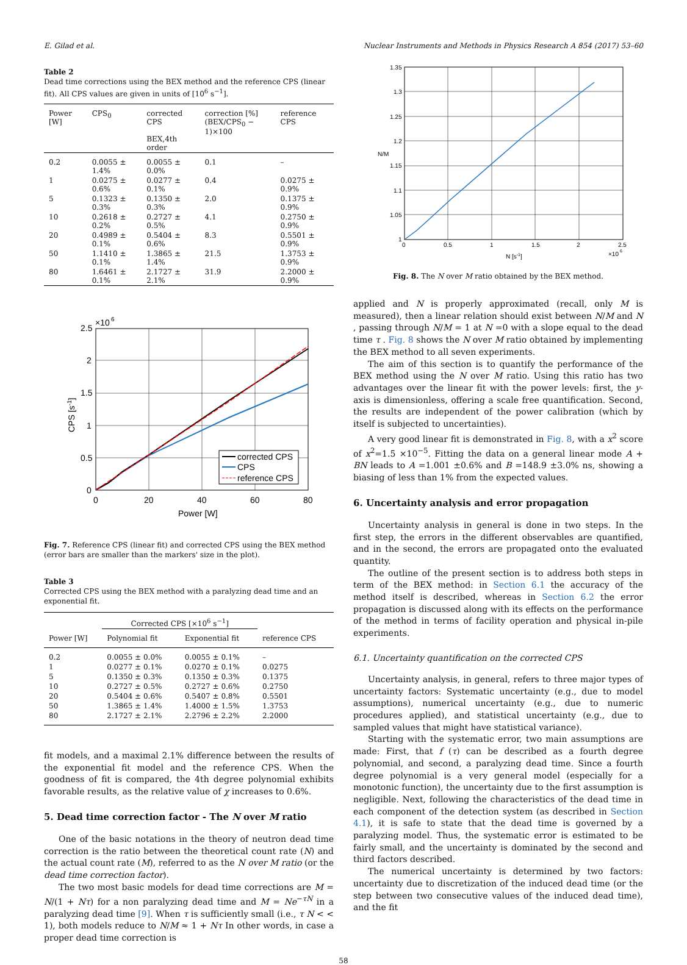E. Gilad et al. Nuclear Instruments and Methods in Physics Research A 854 (2017) 53–60
Table 2
Dead time corrections using the BEX method and the reference CPS (linear fit). All CPS values are given in units of [10<sup>6</sup> s<sup>−1</sup>].
| Power [W] | CPS<sub>0</sub> | corrected CPS BEX,4th order | correction [%] (BEX/CPS<sub>0</sub> − 1)×100 | reference CPS |
| --- | --- | --- | --- | --- |
| 0.2 | 0.0055 ± 1.4% | 0.0055 ± 0.0% | 0.1 | – |
| 1 | 0.0275 ± 0.6% | 0.0277 ± 0.1% | 0.4 | 0.0275 ± 0.9% |
| 5 | 0.1323 ± 0.3% | 0.1350 ± 0.3% | 2.0 | 0.1375 ± 0.9% |
| 10 | 0.2618 ± 0.2% | 0.2727 ± 0.5% | 4.1 | 0.2750 ± 0.9% |
| 20 | 0.4989 ± 0.1% | 0.5404 ± 0.6% | 8.3 | 0.5501 ± 0.9% |
| 50 | 1.1410 ± 0.1% | 1.3865 ± 1.4% | 21.5 | 1.3753 ± 0.9% |
| 80 | 1.6461 ± 0.1% | 2.1727 ± 2.1% | 31.9 | 2.2000 ± 0.9% |
2.5
2
1.5
1
0.5
0
0
20
40
60
80
×10
6
Power [W]
CPS [s-1]
corrected CPS
CPS
reference CPS
Fig. 7. Reference CPS (linear fit) and corrected CPS using the BEX method (error bars are smaller than the markers' size in the plot).
Table 3
Corrected CPS using the BEX method with a paralyzing dead time and an exponential fit.
| | Corrected CPS [×10<sup>6</sup> s<sup>−1</sup>] | | |
| --- | --- | --- | --- |
| Power [W] | Polynomial fit | Exponential fit | reference CPS |
| 0.2 | 0.0055 ± 0.0% | 0.0055 ± 0.1% | – |
| 1 | 0.0277 ± 0.1% | 0.0270 ± 0.1% | 0.0275 |
| 5 | 0.1350 ± 0.3% | 0.1350 ± 0.3% | 0.1375 |
| 10 | 0.2727 ± 0.5% | 0.2727 ± 0.6% | 0.2750 |
| 20 | 0.5404 ± 0.6% | 0.5407 ± 0.8% | 0.5501 |
| 50 | 1.3865 ± 1.4% | 1.4000 ± 1.5% | 1.3753 |
| 80 | 2.1727 ± 2.1% | 2.2796 ± 2.2% | 2.2000 |
fit models, and a maximal 2.1% difference between the results of the exponential fit model and the reference CPS. When the goodness of fit is compared, the 4th degree polynomial exhibits favorable results, as the relative value of χ increases to 0.6%.
5. Dead time correction factor - The N over M ratio
One of the basic notations in the theory of neutron dead time correction is the ratio between the theoretical count rate (N) and the actual count rate (M), referred to as the N over M ratio (or the dead time correction factor).
The two most basic models for dead time corrections are M = N/(1 + Nτ) for a non paralyzing dead time and M = Ne<sup>−τN</sup> in a paralyzing dead time [9]. When τ is sufficiently small (i.e., τ N < < 1), both models reduce to N/M ≈ 1 + Nτ In other words, in case a proper dead time correction is
1.35
1.3
1.25
1.2
1.15
1.1
1.05
1
N/M
0
0.5
1
1.5
2
2.5
×10
6
N [s-1]
Fig. 8. The N over M ratio obtained by the BEX method.
applied and N is properly approximated (recall, only M is measured), then a linear relation should exist between N/M and N , passing through N/M = 1 at N =0 with a slope equal to the dead time τ . Fig. 8 shows the N over M ratio obtained by implementing the BEX method to all seven experiments.
The aim of this section is to quantify the performance of the BEX method using the N over M ratio. Using this ratio has two advantages over the linear fit with the power levels: first, the y-axis is dimensionless, offering a scale free quantification. Second, the results are independent of the power calibration (which by itself is subjected to uncertainties).
A very good linear fit is demonstrated in Fig. 8, with a x<sup>2</sup> score of x<sup>2</sup>=1.5 ×10<sup>−5</sup>. Fitting the data on a general linear mode A + BN leads to A =1.001 ±0.6% and B =148.9 ±3.0% ns, showing a biasing of less than 1% from the expected values.
6. Uncertainty analysis and error propagation
Uncertainty analysis in general is done in two steps. In the first step, the errors in the different observables are quantified, and in the second, the errors are propagated onto the evaluated quantity.
The outline of the present section is to address both steps in term of the BEX method: in Section 6.1 the accuracy of the method itself is described, whereas in Section 6.2 the error propagation is discussed along with its effects on the performance of the method in terms of facility operation and physical in-pile experiments.
6.1. Uncertainty quantification on the corrected CPS
Uncertainty analysis, in general, refers to three major types of uncertainty factors: Systematic uncertainty (e.g., due to model assumptions), numerical uncertainty (e.g., due to numeric procedures applied), and statistical uncertainty (e.g., due to sampled values that might have statistical variance).
Starting with the systematic error, two main assumptions are made: First, that f (τ) can be described as a fourth degree polynomial, and second, a paralyzing dead time. Since a fourth degree polynomial is a very general model (especially for a monotonic function), the uncertainty due to the first assumption is negligible. Next, following the characteristics of the dead time in each component of the detection system (as described in Section 4.1), it is safe to state that the dead time is governed by a paralyzing model. Thus, the systematic error is estimated to be fairly small, and the uncertainty is dominated by the second and third factors described.
The numerical uncertainty is determined by two factors: uncertainty due to discretization of the induced dead time (or the step between two consecutive values of the induced dead time), and the fit
58